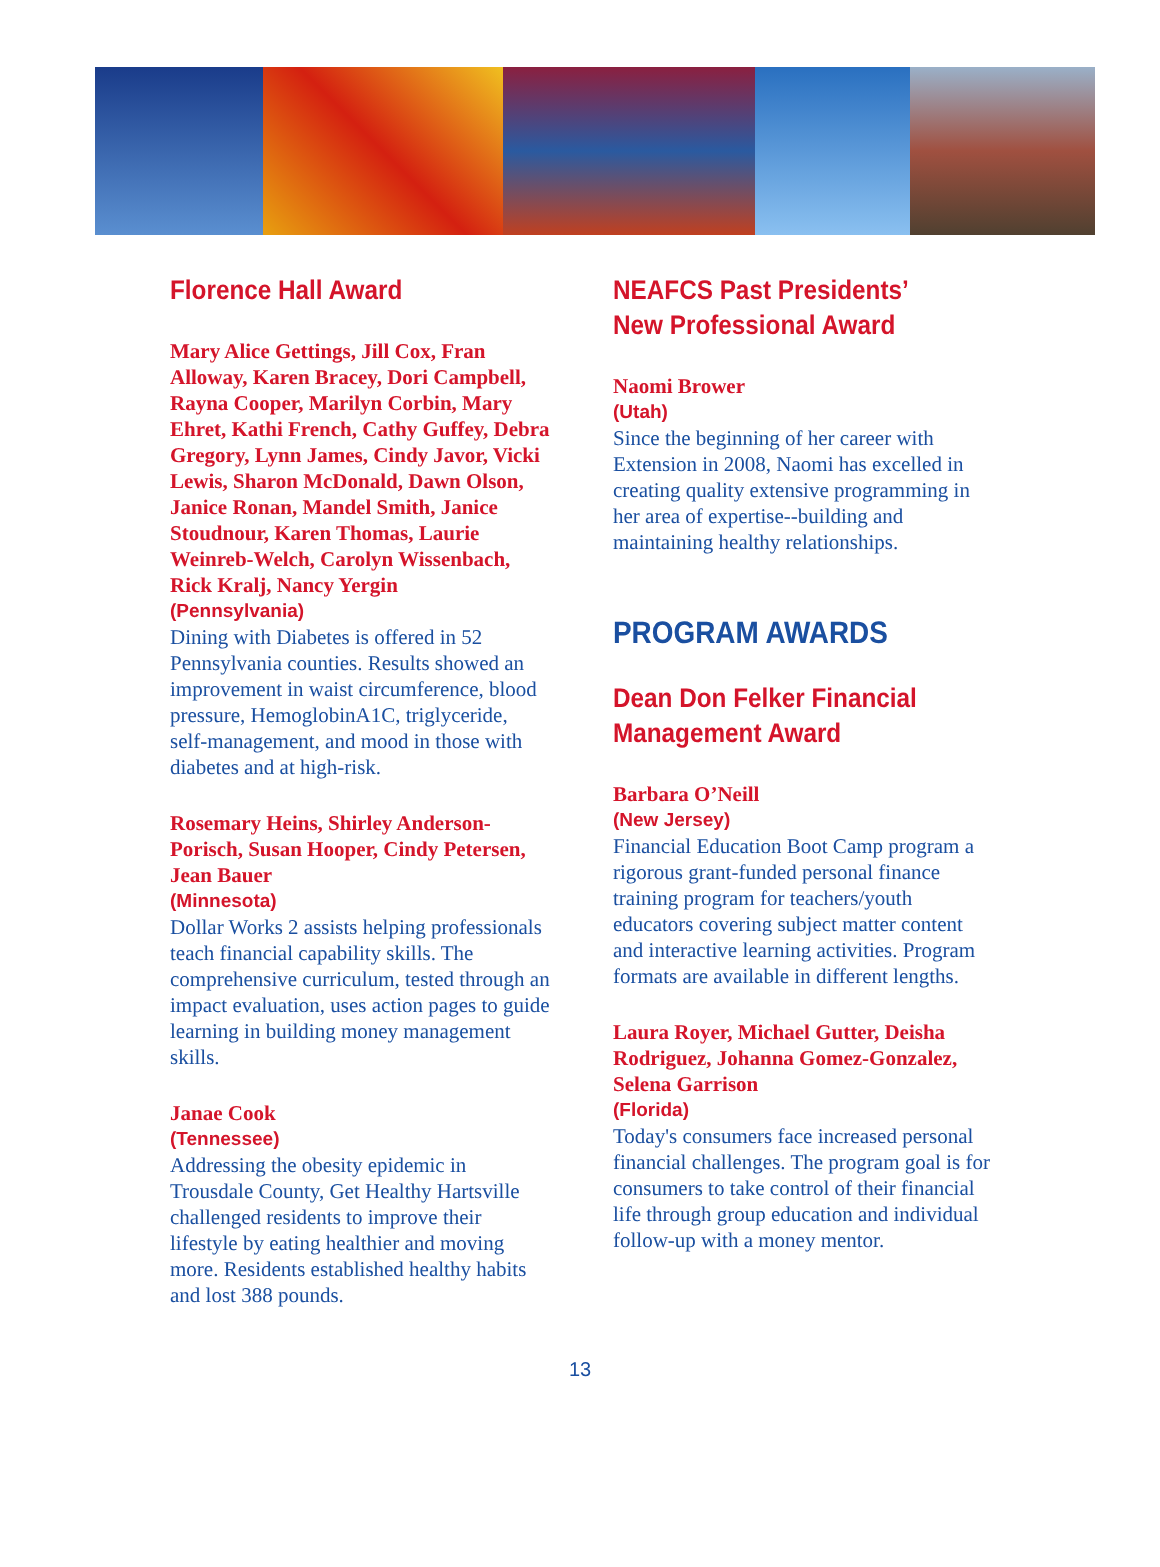Florence Hall Award
Mary Alice Gettings, Jill Cox, Fran Alloway, Karen Bracey, Dori Campbell, Rayna Cooper, Marilyn Corbin, Mary Ehret, Kathi French, Cathy Guffey, Debra Gregory, Lynn James, Cindy Javor, Vicki Lewis, Sharon McDonald, Dawn Olson, Janice Ronan, Mandel Smith, Janice Stoudnour, Karen Thomas, Laurie Weinreb-Welch, Carolyn Wissenbach, Rick Kralj, Nancy Yergin
(Pennsylvania)
Dining with Diabetes is offered in 52 Pennsylvania counties. Results showed an improvement in waist circumference, blood pressure, HemoglobinA1C, triglyceride, self-management, and mood in those with diabetes and at high-risk.
Rosemary Heins, Shirley Anderson-Porisch, Susan Hooper, Cindy Petersen, Jean Bauer
(Minnesota)
Dollar Works 2 assists helping professionals teach financial capability skills. The comprehensive curriculum, tested through an impact evaluation, uses action pages to guide learning in building money management skills.
Janae Cook
(Tennessee)
Addressing the obesity epidemic in Trousdale County, Get Healthy Hartsville challenged residents to improve their lifestyle by eating healthier and moving more. Residents established healthy habits and lost 388 pounds.
NEAFCS Past Presidents’ New Professional Award
Naomi Brower
(Utah)
Since the beginning of her career with Extension in 2008, Naomi has excelled in creating quality extensive programming in her area of expertise--building and maintaining healthy relationships.
PROGRAM AWARDS
Dean Don Felker Financial Management Award
Barbara O’Neill
(New Jersey)
Financial Education Boot Camp program a rigorous grant-funded personal finance training program for teachers/youth educators covering subject matter content and interactive learning activities. Program formats are available in different lengths.
Laura Royer, Michael Gutter, Deisha Rodriguez, Johanna Gomez-Gonzalez, Selena Garrison
(Florida)
Today's consumers face increased personal financial challenges. The program goal is for consumers to take control of their financial life through group education and individual follow-up with a money mentor.
13